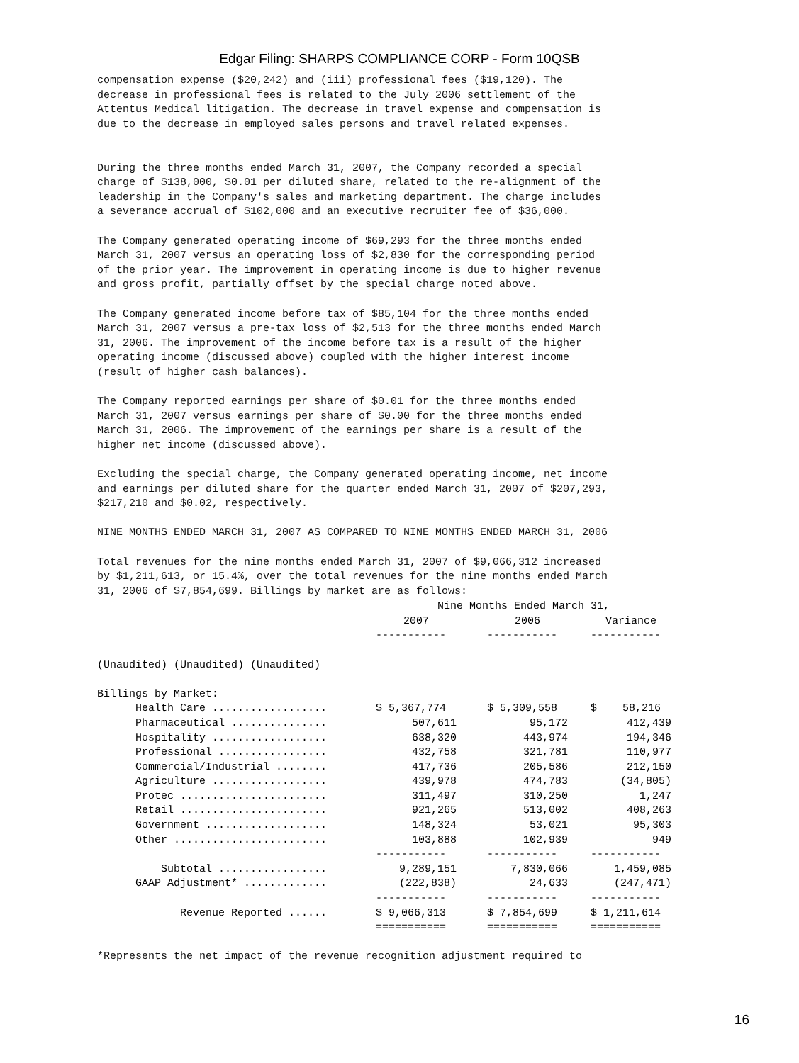Edgar Filing: SHARPS COMPLIANCE CORP - Form 10QSB
compensation expense ($20,242) and (iii) professional fees ($19,120). The
decrease in professional fees is related to the July 2006 settlement of the
Attentus Medical litigation. The decrease in travel expense and compensation is
due to the decrease in employed sales persons and travel related expenses.


During the three months ended March 31, 2007, the Company recorded a special
charge of $138,000, $0.01 per diluted share, related to the re-alignment of the
leadership in the Company's sales and marketing department. The charge includes
a severance accrual of $102,000 and an executive recruiter fee of $36,000.

The Company generated operating income of $69,293 for the three months ended
March 31, 2007 versus an operating loss of $2,830 for the corresponding period
of the prior year. The improvement in operating income is due to higher revenue
and gross profit, partially offset by the special charge noted above.

The Company generated income before tax of $85,104 for the three months ended
March 31, 2007 versus a pre-tax loss of $2,513 for the three months ended March
31, 2006. The improvement of the income before tax is a result of the higher
operating income (discussed above) coupled with the higher interest income
(result of higher cash balances).

The Company reported earnings per share of $0.01 for the three months ended
March 31, 2007 versus earnings per share of $0.00 for the three months ended
March 31, 2006. The improvement of the earnings per share is a result of the
higher net income (discussed above).

Excluding the special charge, the Company generated operating income, net income
and earnings per diluted share for the quarter ended March 31, 2007 of $207,293,
$217,210 and $0.02, respectively.

NINE MONTHS ENDED MARCH 31, 2007 AS COMPARED TO NINE MONTHS ENDED MARCH 31, 2006

Total revenues for the nine months ended March 31, 2007 of $9,066,312 increased
by $1,211,613, or 15.4%, over the total revenues for the nine months ended March
31, 2006 of $7,854,699. Billings by market are as follows:
| | Nine Months Ended March 31, | | | | |
| | 2007 | | 2006 | | Variance |
| | ----------- | | ----------- | | ----------- |
| (Unaudited) (Unaudited) (Unaudited) | | | | | |
| Billings by Market: | | | | | |
| Health Care .................. | $ 5,367,774 | | $ 5,309,558 | | $ 58,216 |
| Pharmaceutical ............... | 507,611 | | 95,172 | | 412,439 |
| Hospitality .................. | 638,320 | | 443,974 | | 194,346 |
| Professional ................. | 432,758 | | 321,781 | | 110,977 |
| Commercial/Industrial ........ | 417,736 | | 205,586 | | 212,150 |
| Agriculture .................. | 439,978 | | 474,783 | | (34,805) |
| Protec ....................... | 311,497 | | 310,250 | | 1,247 |
| Retail ....................... | 921,265 | | 513,002 | | 408,263 |
| Government ................... | 148,324 | | 53,021 | | 95,303 |
| Other ........................ | 103,888 | | 102,939 | | 949 |
| | ----------- | | ----------- | | ----------- |
| Subtotal ................. | 9,289,151 | | 7,830,066 | | 1,459,085 |
| GAAP Adjustment* ............. | (222,838) | | 24,633 | | (247,471) |
| | ----------- | | ----------- | | ----------- |
| Revenue Reported ...... | $ 9,066,313 | | $ 7,854,699 | | $ 1,211,614 |
| | =========== | | =========== | | =========== |
*Represents the net impact of the revenue recognition adjustment required to
16